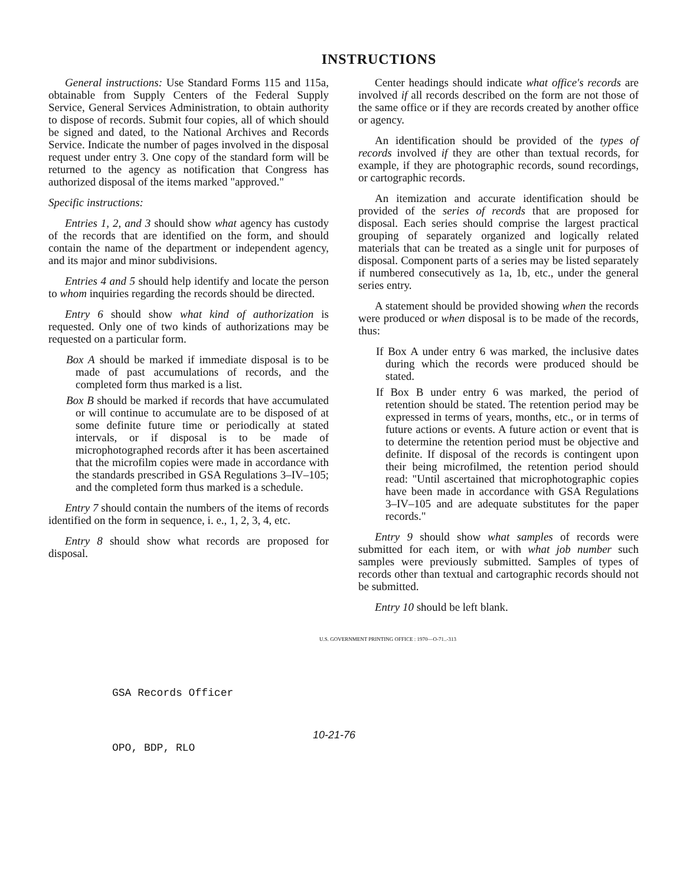INSTRUCTIONS
General instructions: Use Standard Forms 115 and 115a, obtainable from Supply Centers of the Federal Supply Service, General Services Administration, to obtain authority to dispose of records. Submit four copies, all of which should be signed and dated, to the National Archives and Records Service. Indicate the number of pages involved in the disposal request under entry 3. One copy of the standard form will be returned to the agency as notification that Congress has authorized disposal of the items marked "approved."
Specific instructions:
Entries 1, 2, and 3 should show what agency has custody of the records that are identified on the form, and should contain the name of the department or independent agency, and its major and minor subdivisions.
Entries 4 and 5 should help identify and locate the person to whom inquiries regarding the records should be directed.
Entry 6 should show what kind of authorization is requested. Only one of two kinds of authorizations may be requested on a particular form.
Box A should be marked if immediate disposal is to be made of past accumulations of records, and the completed form thus marked is a list.
Box B should be marked if records that have accumulated or will continue to accumulate are to be disposed of at some definite future time or periodically at stated intervals, or if disposal is to be made of microphotographed records after it has been ascertained that the microfilm copies were made in accordance with the standards prescribed in GSA Regulations 3–IV–105; and the completed form thus marked is a schedule.
Entry 7 should contain the numbers of the items of records identified on the form in sequence, i. e., 1, 2, 3, 4, etc.
Entry 8 should show what records are proposed for disposal.
Center headings should indicate what office's records are involved if all records described on the form are not those of the same office or if they are records created by another office or agency.
An identification should be provided of the types of records involved if they are other than textual records, for example, if they are photographic records, sound recordings, or cartographic records.
An itemization and accurate identification should be provided of the series of records that are proposed for disposal. Each series should comprise the largest practical grouping of separately organized and logically related materials that can be treated as a single unit for purposes of disposal. Component parts of a series may be listed separately if numbered consecutively as 1a, 1b, etc., under the general series entry.
A statement should be provided showing when the records were produced or when disposal is to be made of the records, thus:
If Box A under entry 6 was marked, the inclusive dates during which the records were produced should be stated.
If Box B under entry 6 was marked, the period of retention should be stated. The retention period may be expressed in terms of years, months, etc., or in terms of future actions or events. A future action or event that is to determine the retention period must be objective and definite. If disposal of the records is contingent upon their being microfilmed, the retention period should read: "Until ascertained that microphotographic copies have been made in accordance with GSA Regulations 3–IV–105 and are adequate substitutes for the paper records."
Entry 9 should show what samples of records were submitted for each item, or with what job number such samples were previously submitted. Samples of types of records other than textual and cartographic records should not be submitted.
Entry 10 should be left blank.
U.S. GOVERNMENT PRINTING OFFICE : 1970—O-71..-313
GSA Records Officer
10-21-76
OPO, BDP, RLO